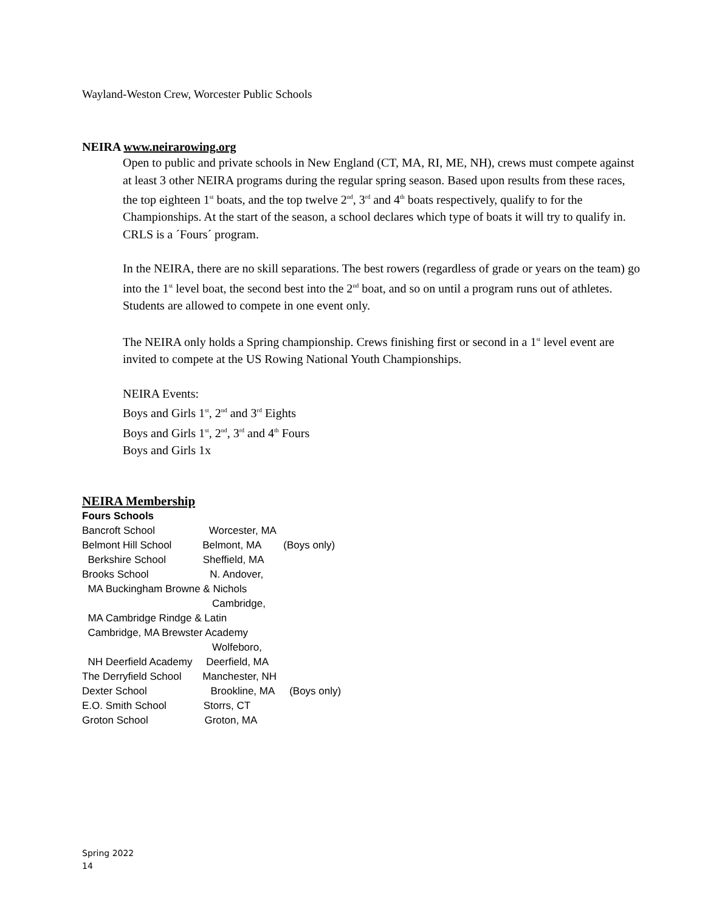Wayland-Weston Crew, Worcester Public Schools
NEIRA www.neirarowing.org
Open to public and private schools in New England (CT, MA, RI, ME, NH), crews must compete against at least 3 other NEIRA programs during the regular spring season. Based upon results from these races, the top eighteen 1<sup>st</sup> boats, and the top twelve 2<sup>nd</sup>, 3<sup>rd</sup> and 4<sup>th</sup> boats respectively, qualify to for the Championships. At the start of the season, a school declares which type of boats it will try to qualify in. CRLS is a ´Fours´ program.
In the NEIRA, there are no skill separations. The best rowers (regardless of grade or years on the team) go into the 1<sup>st</sup> level boat, the second best into the 2<sup>nd</sup> boat, and so on until a program runs out of athletes. Students are allowed to compete in one event only.
The NEIRA only holds a Spring championship. Crews finishing first or second in a 1<sup>st</sup> level event are invited to compete at the US Rowing National Youth Championships.
NEIRA Events:
Boys and Girls 1<sup>st</sup>, 2<sup>nd</sup> and 3<sup>rd</sup> Eights
Boys and Girls 1<sup>st</sup>, 2<sup>nd</sup>, 3<sup>rd</sup> and 4<sup>th</sup> Fours
Boys and Girls 1x
NEIRA Membership
Fours Schools
Bancroft School Worcester, MA
Belmont Hill School Belmont, MA (Boys only)
Berkshire School Sheffield, MA
Brooks School N. Andover,
MA Buckingham Browne & Nichols
Cambridge,
MA Cambridge Rindge & Latin
Cambridge, MA Brewster Academy
Wolfeboro,
NH Deerfield Academy Deerfield, MA
The Derryfield School Manchester, NH
Dexter School Brookline, MA (Boys only)
E.O. Smith School Storrs, CT
Groton School Groton, MA
Spring 2022
14